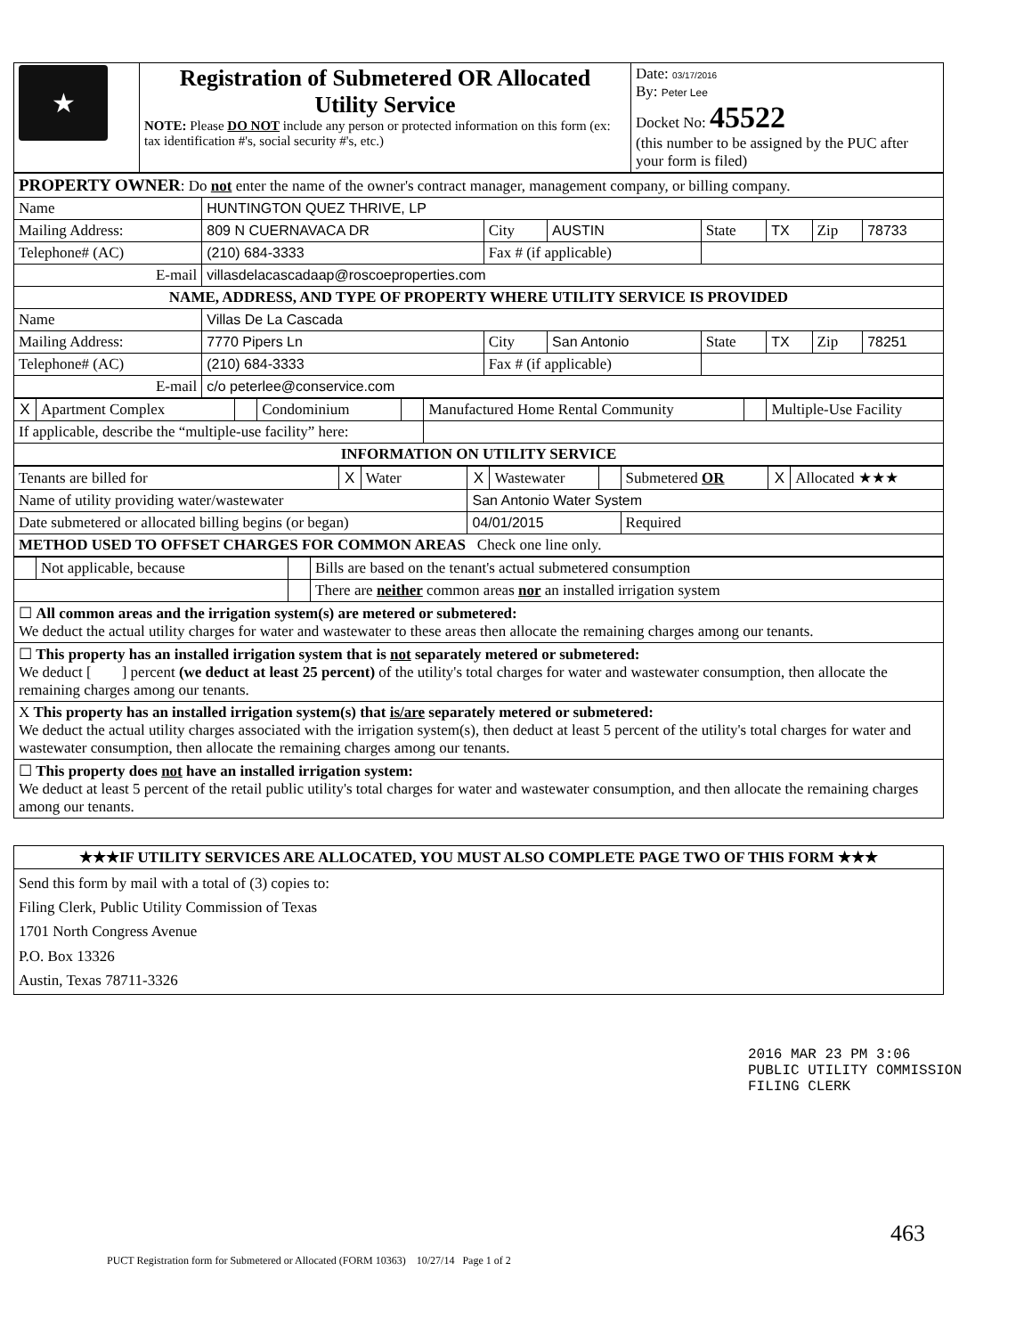| ★ | Registration of Submetered OR Allocated Utility Service NOTE: Please DO NOT include any person or protected information on this form (ex: tax identification #'s, social security #'s, etc.) | Date: 03/17/2016 By: Peter Lee Docket No: 45522 (this number to be assigned by the PUC after your form is filed) |
| PROPERTY OWNER : Do not enter the name of the owner's contract manager, management company, or billing company. | | | | | | | |
| Name | HUNTINGTON QUEZ THRIVE, LP | | | | | | |
| Mailing Address: | 809 N CUERNAVACA DR | City | AUSTIN | State | TX | Zip | 78733 |
| Telephone# (AC) | (210) 684-3333 | Fax # (if applicable) | | | | | |
| E-mail | villasdelacascadaap@roscoeproperties.com | | | | | | |
| NAME, ADDRESS, AND TYPE OF PROPERTY WHERE UTILITY SERVICE IS PROVIDED | | | | | | | |
| Name | Villas De La Cascada | | | | | | |
| Mailing Address: | 7770 Pipers Ln | City | San Antonio | State | TX | Zip | 78251 |
| Telephone# (AC) | (210) 684-3333 | Fax # (if applicable) | | | | | |
| E-mail | c/o peterlee@conservice.com | | | | | | |
| X | Apartment Complex | | Condominium | | Manufactured Home Rental Community | | Multiple-Use Facility |
| If applicable, describe the “multiple-use facility” here: | | | | | | | |
| INFORMATION ON UTILITY SERVICE | | | | | | | |
| Tenants are billed for | X | Water | X | Wastewater | | Submetered OR | X | Allocated ★★★ |
| Name of utility providing water/wastewater | | | San Antonio Water System | | | | | |
| Date submetered or allocated billing begins (or began) | | | 04/01/2015 | | | Required | | |
| METHOD USED TO OFFSET CHARGES FOR COMMON AREAS Check one line only. | | | | | | | | |
| | Not applicable, because | | Bills are based on the tenant's actual submetered consumption |
| | | | There are neither common areas nor an installed irrigation system |
| ☐ All common areas and the irrigation system(s) are metered or submetered: We deduct the actual utility charges for water and wastewater to these areas then allocate the remaining charges among our tenants. | | | |
| ☐ This property has an installed irrigation system that is not separately metered or submetered: We deduct [ ] percent (we deduct at least 25 percent) of the utility's total charges for water and wastewater consumption, then allocate the remaining charges among our tenants. | | | |
| X This property has an installed irrigation system(s) that is/are separately metered or submetered: We deduct the actual utility charges associated with the irrigation system(s), then deduct at least 5 percent of the utility's total charges for water and wastewater consumption, then allocate the remaining charges among our tenants. | | | |
| ☐ This property does not have an installed irrigation system: We deduct at least 5 percent of the retail public utility's total charges for water and wastewater consumption, and then allocate the remaining charges among our tenants. | | | |
| ★★★IF UTILITY SERVICES ARE ALLOCATED, YOU MUST ALSO COMPLETE PAGE TWO OF THIS FORM ★★★ |
| Send this form by mail with a total of (3) copies to: Filing Clerk, Public Utility Commission of Texas 1701 North Congress Avenue P.O. Box 13326 Austin, Texas 78711-3326 |
2016 MAR 23 PM 3:06
PUBLIC UTILITY COMMISSION
FILING CLERK
PUCT Registration form for Submetered or Allocated (FORM 10363) 10/27/14 Page 1 of 2
463